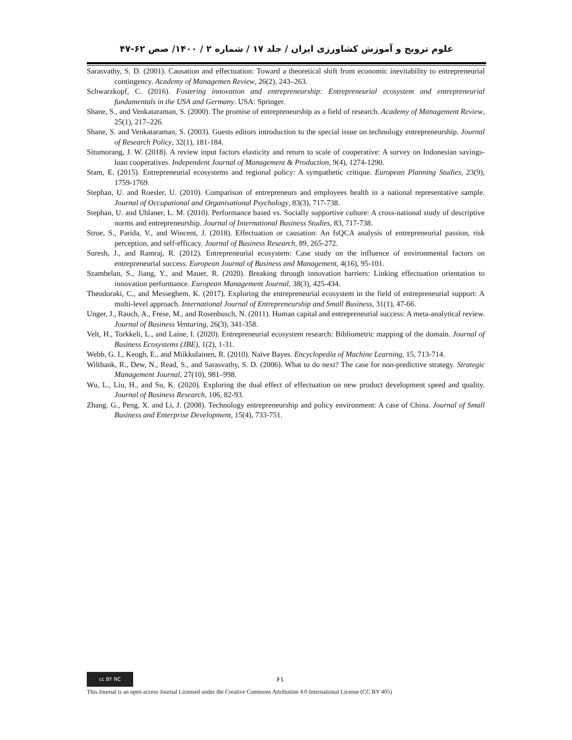علوم ترویج و آموزش کشاورزی ایران / جلد ۱۷ / شماره ۲ / ۱۴۰۰/ صص ۶۲-۴۷
Sarasvathy, S. D. (2001). Causation and effectuation: Toward a theoretical shift from economic inevitability to entrepreneurial contingency. Academy of Managemen Review, 26(2), 243–263.
Schwarzkopf, C. (2016). Fostering innovation and entrepreneurship: Entrepreneurial ecosystem and entrepreneurial fundamentals in the USA and Germany. USA: Springer.
Shane, S., and Venkataraman, S. (2000). The promise of entrepreneurship as a field of research. Academy of Management Review, 25(1), 217–226.
Shane, S. and Venkataraman, S. (2003). Guests editors introduction to the special issue on technology entrepreneurship. Journal of Research Policy, 32(1), 181-184.
Situmorang, J. W. (2018). A review input factors elasticity and return to scale of cooperative: A survey on Indonesian savings-loan cooperatives. Independent Journal of Management & Production, 9(4), 1274-1290.
Stam, E. (2015). Entrepreneurial ecosystems and regional policy: A sympathetic critique. European Planning Studies, 23(9), 1759-1769.
Stephan, U. and Roesler, U. (2010). Comparison of entrepreneurs and employees health in a national representative sample. Journal of Occupational and Organisational Psychology, 83(3), 717-738.
Stephan, U. and Uhlaner, L. M. (2010). Performance based vs. Socially supportive culture: A cross-national study of descriptive norms and entrepreneurship. Journal of International Business Studies, 83, 717-738.
Stroe, S., Parida, V., and Wincent, J. (2018). Effectuation or causation: An fsQCA analysis of entrepreneurial passion, risk perception, and self-efficacy. Journal of Business Research, 89, 265-272.
Suresh, J., and Ramraj, R. (2012). Entrepreneurial ecosystem: Case study on the influence of environmental factors on entrepreneurial success. European Journal of Business and Management, 4(16), 95-101.
Szambelan, S., Jiang, Y., and Mauer, R. (2020). Breaking through innovation barriers: Linking effectuation orientation to innovation performance. European Management Journal, 38(3), 425-434.
Theodoraki, C., and Messeghem, K. (2017). Exploring the entrepreneurial ecosystem in the field of entrepreneurial support: A multi-level approach. International Journal of Entrepreneurship and Small Business, 31(1), 47-66.
Unger, J., Rauch, A., Frese, M., and Rosenbusch, N. (2011). Human capital and entrepreneurial success: A meta-analytical review. Journal of Business Venturing, 26(3), 341-358.
Velt, H., Torkkeli, L., and Laine, I. (2020). Entrepreneurial ecosystem research: Bibliometric mapping of the domain. Journal of Business Ecosystems (JBE), 1(2), 1-31.
Webb, G. I., Keogh, E., and Miikkulainen, R. (2010). Naïve Bayes. Encyclopedia of Machine Learning, 15, 713-714.
Wiltbank, R., Dew, N., Read, S., and Sarasvathy, S. D. (2006). What to do next? The case for non-predictive strategy. Strategic Management Journal, 27(10), 981–998.
Wu, L., Liu, H., and Su, K. (2020). Exploring the dual effect of effectuation on new product development speed and quality. Journal of Business Research, 106, 82-93.
Zhang. G., Peng, X. and Li, J. (2008). Technology entrepreneurship and policy environment: A case of China. Journal of Small Business and Enterprise Development, 15(4), 733-751.
cc BY NC
۶۱
This Journal is an open access Journal Licensed under the Creative Commons Attribution 4.0 International License (CC BY 405)